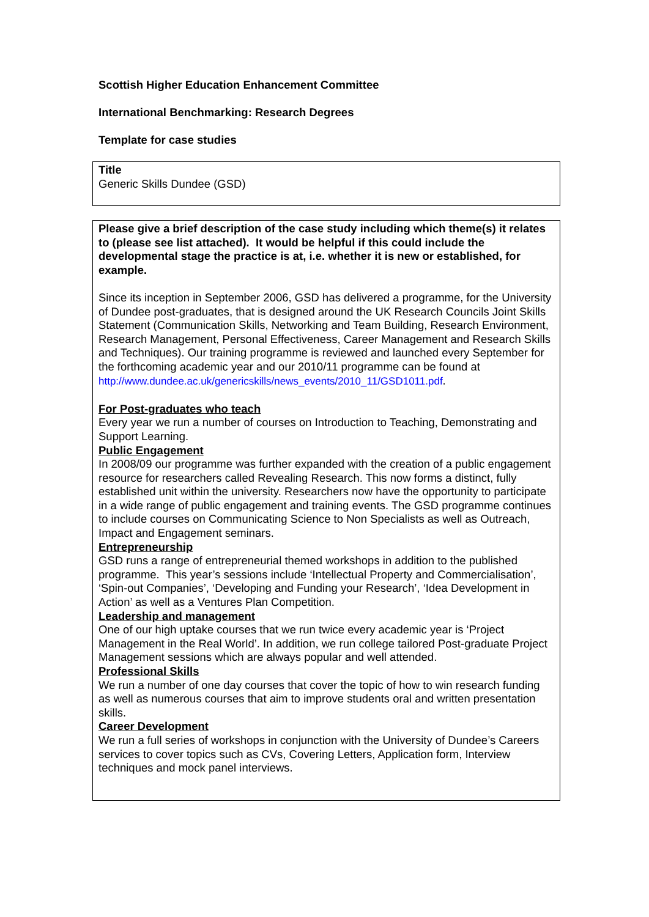Scottish Higher Education Enhancement Committee
International Benchmarking: Research Degrees
Template for case studies
Title
Generic Skills Dundee (GSD)
Please give a brief description of the case study including which theme(s) it relates to (please see list attached). It would be helpful if this could include the developmental stage the practice is at, i.e. whether it is new or established, for example.
Since its inception in September 2006, GSD has delivered a programme, for the University of Dundee post-graduates, that is designed around the UK Research Councils Joint Skills Statement (Communication Skills, Networking and Team Building, Research Environment, Research Management, Personal Effectiveness, Career Management and Research Skills and Techniques). Our training programme is reviewed and launched every September for the forthcoming academic year and our 2010/11 programme can be found at http://www.dundee.ac.uk/genericskills/news_events/2010_11/GSD1011.pdf.
For Post-graduates who teach
Every year we run a number of courses on Introduction to Teaching, Demonstrating and Support Learning.
Public Engagement
In 2008/09 our programme was further expanded with the creation of a public engagement resource for researchers called Revealing Research. This now forms a distinct, fully established unit within the university. Researchers now have the opportunity to participate in a wide range of public engagement and training events. The GSD programme continues to include courses on Communicating Science to Non Specialists as well as Outreach, Impact and Engagement seminars.
Entrepreneurship
GSD runs a range of entrepreneurial themed workshops in addition to the published programme. This year’s sessions include ‘Intellectual Property and Commercialisation’, ‘Spin-out Companies’, ‘Developing and Funding your Research’, ‘Idea Development in Action’ as well as a Ventures Plan Competition.
Leadership and management
One of our high uptake courses that we run twice every academic year is ‘Project Management in the Real World’. In addition, we run college tailored Post-graduate Project Management sessions which are always popular and well attended.
Professional Skills
We run a number of one day courses that cover the topic of how to win research funding as well as numerous courses that aim to improve students oral and written presentation skills.
Career Development
We run a full series of workshops in conjunction with the University of Dundee’s Careers services to cover topics such as CVs, Covering Letters, Application form, Interview techniques and mock panel interviews.